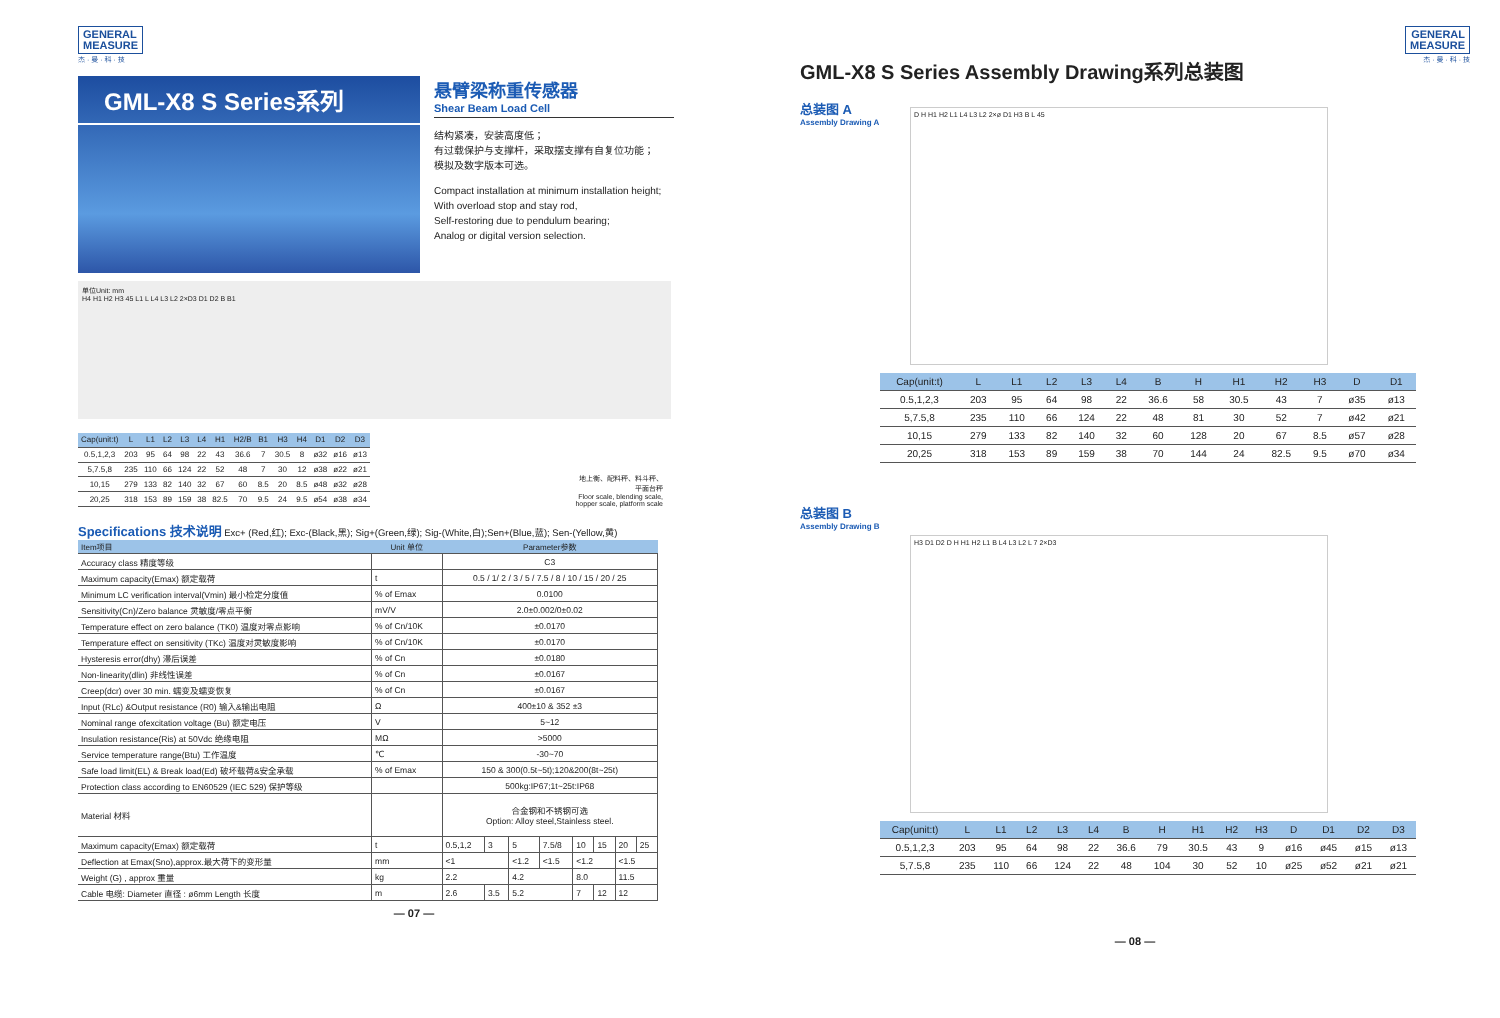GENERAL
MEASURE
杰 · 曼 · 科 · 技
GML-X8 S Series系列
悬臂梁称重传感器
Shear Beam Load Cell
结构紧凑，安装高度低；
有过载保护与支撑杆，采取摆支撑有自复位功能；
模拟及数字版本可选。
Compact installation at minimum installation height;
With overload stop and stay rod,
Self-restoring due to pendulum bearing;
Analog or digital version selection.
单位Unit: mm
H4 H1 H2 H3 45 L1 L L4 L3 L2 2×D3 D1 D2 B B1
| Cap(unit:t) | L | L1 | L2 | L3 | L4 | H1 | H2/B | B1 | H3 | H4 | D1 | D2 | D3 |
| --- | --- | --- | --- | --- | --- | --- | --- | --- | --- | --- | --- | --- | --- |
| 0.5,1,2,3 | 203 | 95 | 64 | 98 | 22 | 43 | 36.6 | 7 | 30.5 | 8 | ø32 | ø16 | ø13 |
| 5,7.5,8 | 235 | 110 | 66 | 124 | 22 | 52 | 48 | 7 | 30 | 12 | ø38 | ø22 | ø21 |
| 10,15 | 279 | 133 | 82 | 140 | 32 | 67 | 60 | 8.5 | 20 | 8.5 | ø48 | ø32 | ø28 |
| 20,25 | 318 | 153 | 89 | 159 | 38 | 82.5 | 70 | 9.5 | 24 | 9.5 | ø54 | ø38 | ø34 |
地上衡、配料秤、料斗秤、
平面台秤
Floor scale, blending scale,
hopper scale, platform scale
Specifications 技术说明 Exc+ (Red,红); Exc-(Black,黑); Sig+(Green,绿); Sig-(White,白);Sen+(Blue,蓝); Sen-(Yellow,黄)
| Item项目 | Unit 单位 | Parameter参数 | | | | | | | |
| --- | --- | --- | --- | --- | --- | --- | --- | --- | --- |
| Accuracy class 精度等级 | | C3 | | | | | | | |
| Maximum capacity(Emax) 额定载荷 | t | 0.5 / 1/ 2 / 3 / 5 / 7.5 / 8 / 10 / 15 / 20 / 25 | | | | | | | |
| Minimum LC verification interval(Vmin) 最小检定分度值 | % of Emax | 0.0100 | | | | | | | |
| Sensitivity(Cn)/Zero balance 灵敏度/零点平衡 | mV/V | 2.0±0.002/0±0.02 | | | | | | | |
| Temperature effect on zero balance (TK0) 温度对零点影响 | % of Cn/10K | ±0.0170 | | | | | | | |
| Temperature effect on sensitivity (TKc) 温度对灵敏度影响 | % of Cn/10K | ±0.0170 | | | | | | | |
| Hysteresis error(dhy) 滞后误差 | % of Cn | ±0.0180 | | | | | | | |
| Non-linearity(dlin) 非线性误差 | % of Cn | ±0.0167 | | | | | | | |
| Creep(dcr) over 30 min. 蠕变及蠕变恢复 | % of Cn | ±0.0167 | | | | | | | |
| Input (RLc) &Output resistance (R0) 输入&输出电阻 | Ω | 400±10 & 352 ±3 | | | | | | | |
| Nominal range ofexcitation voltage (Bu) 额定电压 | V | 5~12 | | | | | | | |
| Insulation resistance(Ris) at 50Vdc 绝缘电阻 | MΩ | >5000 | | | | | | | |
| Service temperature range(Btu) 工作温度 | ℃ | -30~70 | | | | | | | |
| Safe load limit(EL) & Break load(Ed) 破坏载荷&安全承载 | % of Emax | 150 & 300(0.5t~5t);120&200(8t~25t) | | | | | | | |
| Protection class according to EN60529 (IEC 529) 保护等级 | | 500kg:IP67;1t~25t:IP68 | | | | | | | |
| Material 材料 | | 合金钢和不锈钢可选 Option: Alloy steel,Stainless steel. | | | | | | | |
| Maximum capacity(Emax) 额定载荷 | t | 0.5,1,2 | 3 | 5 | 7.5/8 | 10 | 15 | 20 | 25 |
| Deflection at Emax(Sno),approx.最大荷下的变形量 | mm | <1 | | <1.2 | <1.5 | <1.2 | | <1.5 | |
| Weight (G) , approx 重量 | kg | 2.2 | | 4.2 | | 8.0 | | 11.5 | |
| Cable 电缆: Diameter 直径 : ø6mm Length 长度 | m | 2.6 | 3.5 | 5.2 | | 7 | 12 | 12 | |
— 07 —
GENERAL
MEASURE
杰 · 曼 · 科 · 技
GML-X8 S Series Assembly Drawing系列总装图
总装图 A
Assembly Drawing A
D H H1 H2 L1 L4 L3 L2 2×ø D1 H3 B L 45
| Cap(unit:t) | L | L1 | L2 | L3 | L4 | B | H | H1 | H2 | H3 | D | D1 |
| --- | --- | --- | --- | --- | --- | --- | --- | --- | --- | --- | --- | --- |
| 0.5,1,2,3 | 203 | 95 | 64 | 98 | 22 | 36.6 | 58 | 30.5 | 43 | 7 | ø35 | ø13 |
| 5,7.5,8 | 235 | 110 | 66 | 124 | 22 | 48 | 81 | 30 | 52 | 7 | ø42 | ø21 |
| 10,15 | 279 | 133 | 82 | 140 | 32 | 60 | 128 | 20 | 67 | 8.5 | ø57 | ø28 |
| 20,25 | 318 | 153 | 89 | 159 | 38 | 70 | 144 | 24 | 82.5 | 9.5 | ø70 | ø34 |
总装图 B
Assembly Drawing B
H3 D1 D2 D H H1 H2 L1 B L4 L3 L2 L 7 2×D3
| Cap(unit:t) | L | L1 | L2 | L3 | L4 | B | H | H1 | H2 | H3 | D | D1 | D2 | D3 |
| --- | --- | --- | --- | --- | --- | --- | --- | --- | --- | --- | --- | --- | --- | --- |
| 0.5,1,2,3 | 203 | 95 | 64 | 98 | 22 | 36.6 | 79 | 30.5 | 43 | 9 | ø16 | ø45 | ø15 | ø13 |
| 5,7.5,8 | 235 | 110 | 66 | 124 | 22 | 48 | 104 | 30 | 52 | 10 | ø25 | ø52 | ø21 | ø21 |
— 08 —